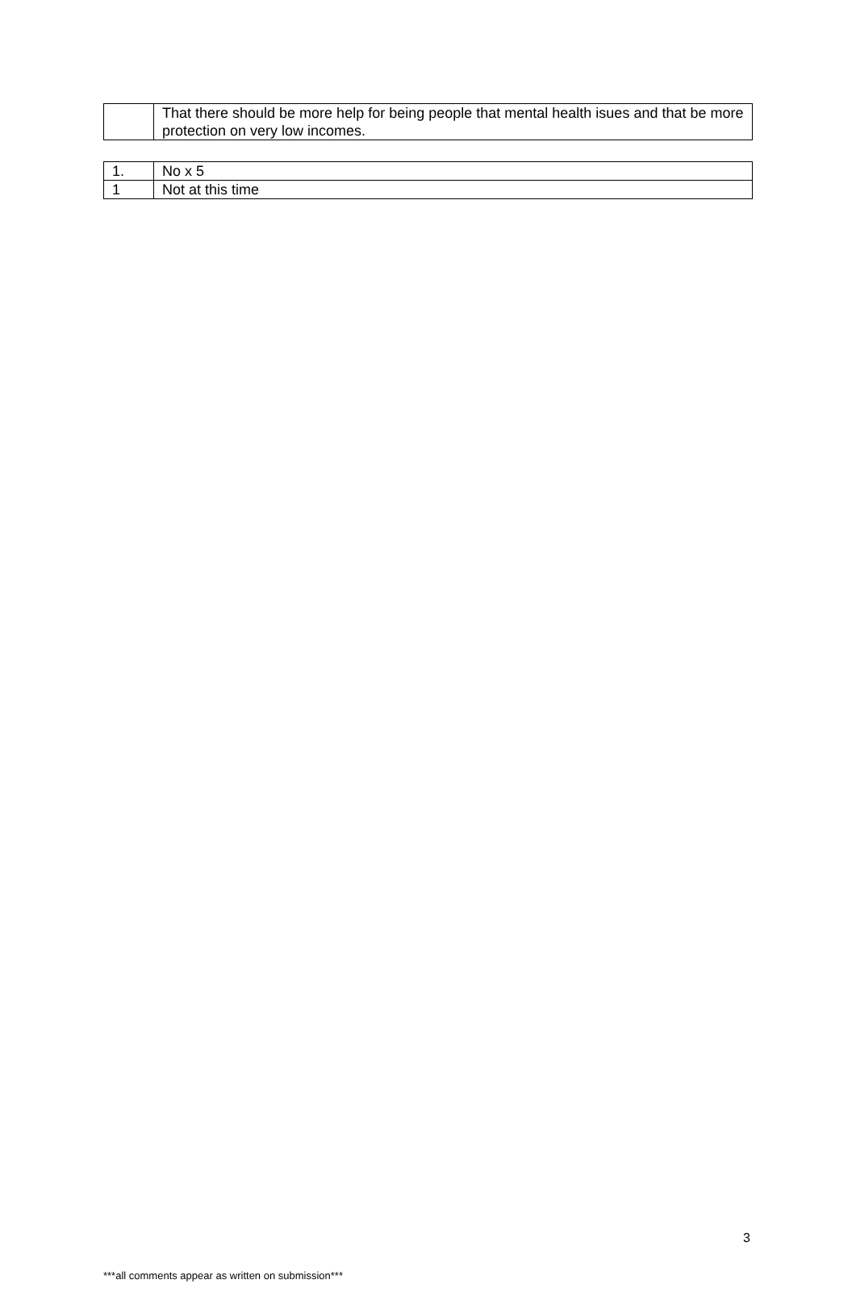| | That there should be more help for being people that mental health isues and that be more protection on very low incomes. |
| 1. | No x 5 |
| 1 | Not at this time |
3
***all comments appear as written on submission***